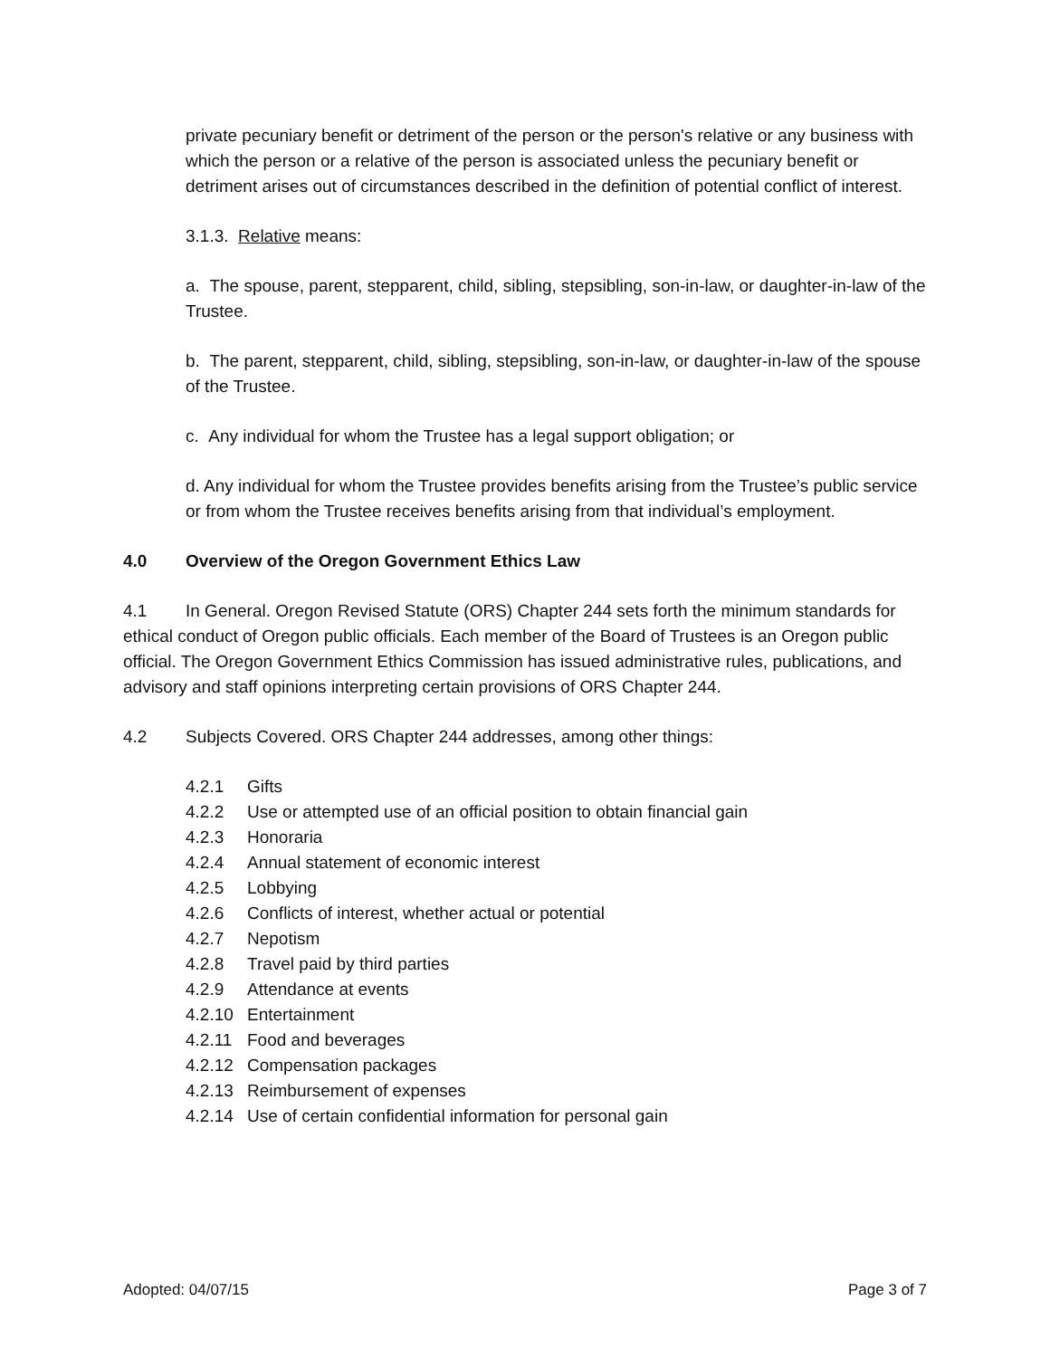private pecuniary benefit or detriment of the person or the person's relative or any business with which the person or a relative of the person is associated unless the pecuniary benefit or detriment arises out of circumstances described in the definition of potential conflict of interest.
3.1.3. Relative means:
a. The spouse, parent, stepparent, child, sibling, stepsibling, son-in-law, or daughter-in-law of the Trustee.
b. The parent, stepparent, child, sibling, stepsibling, son-in-law, or daughter-in-law of the spouse of the Trustee.
c. Any individual for whom the Trustee has a legal support obligation; or
d. Any individual for whom the Trustee provides benefits arising from the Trustee’s public service or from whom the Trustee receives benefits arising from that individual’s employment.
4.0 Overview of the Oregon Government Ethics Law
4.1 In General. Oregon Revised Statute (ORS) Chapter 244 sets forth the minimum standards for ethical conduct of Oregon public officials. Each member of the Board of Trustees is an Oregon public official. The Oregon Government Ethics Commission has issued administrative rules, publications, and advisory and staff opinions interpreting certain provisions of ORS Chapter 244.
4.2 Subjects Covered. ORS Chapter 244 addresses, among other things:
4.2.1 Gifts
4.2.2 Use or attempted use of an official position to obtain financial gain
4.2.3 Honoraria
4.2.4 Annual statement of economic interest
4.2.5 Lobbying
4.2.6 Conflicts of interest, whether actual or potential
4.2.7 Nepotism
4.2.8 Travel paid by third parties
4.2.9 Attendance at events
4.2.10 Entertainment
4.2.11 Food and beverages
4.2.12 Compensation packages
4.2.13 Reimbursement of expenses
4.2.14 Use of certain confidential information for personal gain
Adopted: 04/07/15 Page 3 of 7